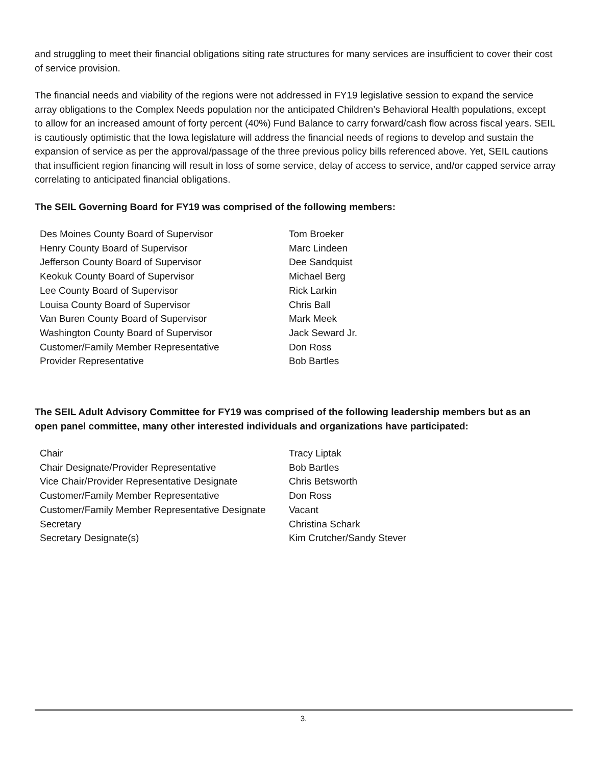and struggling to meet their financial obligations siting rate structures for many services are insufficient to cover their cost of service provision.
The financial needs and viability of the regions were not addressed in FY19 legislative session to expand the service array obligations to the Complex Needs population nor the anticipated Children’s Behavioral Health populations, except to allow for an increased amount of forty percent (40%) Fund Balance to carry forward/cash flow across fiscal years. SEIL is cautiously optimistic that the Iowa legislature will address the financial needs of regions to develop and sustain the expansion of service as per the approval/passage of the three previous policy bills referenced above. Yet, SEIL cautions that insufficient region financing will result in loss of some service, delay of access to service, and/or capped service array correlating to anticipated financial obligations.
The SEIL Governing Board for FY19 was comprised of the following members:
| Des Moines County Board of Supervisor | Tom Broeker |
| Henry County Board of Supervisor | Marc Lindeen |
| Jefferson County Board of Supervisor | Dee Sandquist |
| Keokuk County Board of Supervisor | Michael Berg |
| Lee County Board of Supervisor | Rick Larkin |
| Louisa County Board of Supervisor | Chris Ball |
| Van Buren County Board of Supervisor | Mark Meek |
| Washington County Board of Supervisor | Jack Seward Jr. |
| Customer/Family Member Representative | Don Ross |
| Provider Representative | Bob Bartles |
The SEIL Adult Advisory Committee for FY19 was comprised of the following leadership members but as an open panel committee, many other interested individuals and organizations have participated:
| Chair | Tracy Liptak |
| Chair Designate/Provider Representative | Bob Bartles |
| Vice Chair/Provider Representative Designate | Chris Betsworth |
| Customer/Family Member Representative | Don Ross |
| Customer/Family Member Representative Designate | Vacant |
| Secretary | Christina Schark |
| Secretary Designate(s) | Kim Crutcher/Sandy Stever |
3.